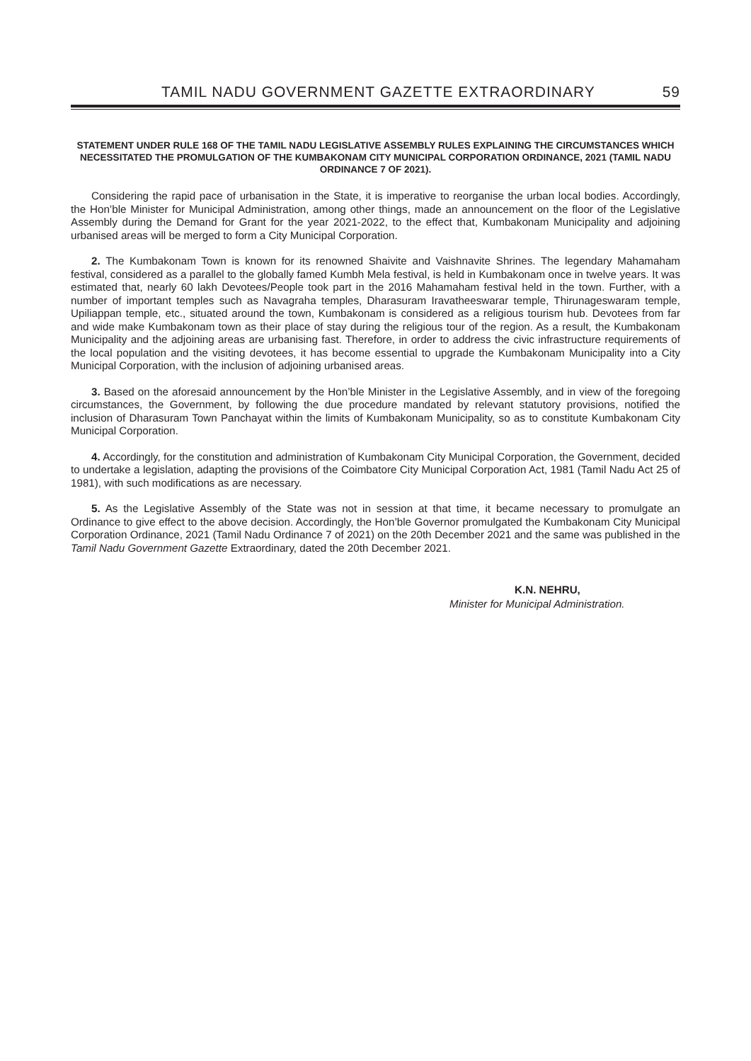TAMIL NADU GOVERNMENT GAZETTE EXTRAORDINARY 59
STATEMENT UNDER RULE 168 OF THE TAMIL NADU LEGISLATIVE ASSEMBLY RULES EXPLAINING THE CIRCUMSTANCES WHICH NECESSITATED THE PROMULGATION OF THE KUMBAKONAM CITY MUNICIPAL CORPORATION ORDINANCE, 2021 (TAMIL NADU ORDINANCE 7 OF 2021).
Considering the rapid pace of urbanisation in the State, it is imperative to reorganise the urban local bodies. Accordingly, the Hon’ble Minister for Municipal Administration, among other things, made an announcement on the floor of the Legislative Assembly during the Demand for Grant for the year 2021-2022, to the effect that, Kumbakonam Municipality and adjoining urbanised areas will be merged to form a City Municipal Corporation.
2. The Kumbakonam Town is known for its renowned Shaivite and Vaishnavite Shrines. The legendary Mahamaham festival, considered as a parallel to the globally famed Kumbh Mela festival, is held in Kumbakonam once in twelve years. It was estimated that, nearly 60 lakh Devotees/People took part in the 2016 Mahamaham festival held in the town. Further, with a number of important temples such as Navagraha temples, Dharasuram Iravatheeswarar temple, Thirunageswaram temple, Upiliappan temple, etc., situated around the town, Kumbakonam is considered as a religious tourism hub. Devotees from far and wide make Kumbakonam town as their place of stay during the religious tour of the region. As a result, the Kumbakonam Municipality and the adjoining areas are urbanising fast. Therefore, in order to address the civic infrastructure requirements of the local population and the visiting devotees, it has become essential to upgrade the Kumbakonam Municipality into a City Municipal Corporation, with the inclusion of adjoining urbanised areas.
3. Based on the aforesaid announcement by the Hon’ble Minister in the Legislative Assembly, and in view of the foregoing circumstances, the Government, by following the due procedure mandated by relevant statutory provisions, notified the inclusion of Dharasuram Town Panchayat within the limits of Kumbakonam Municipality, so as to constitute Kumbakonam City Municipal Corporation.
4. Accordingly, for the constitution and administration of Kumbakonam City Municipal Corporation, the Government, decided to undertake a legislation, adapting the provisions of the Coimbatore City Municipal Corporation Act, 1981 (Tamil Nadu Act 25 of 1981), with such modifications as are necessary.
5. As the Legislative Assembly of the State was not in session at that time, it became necessary to promulgate an Ordinance to give effect to the above decision. Accordingly, the Hon’ble Governor promulgated the Kumbakonam City Municipal Corporation Ordinance, 2021 (Tamil Nadu Ordinance 7 of 2021) on the 20th December 2021 and the same was published in the Tamil Nadu Government Gazette Extraordinary, dated the 20th December 2021.
K.N. NEHRU,
Minister for Municipal Administration.